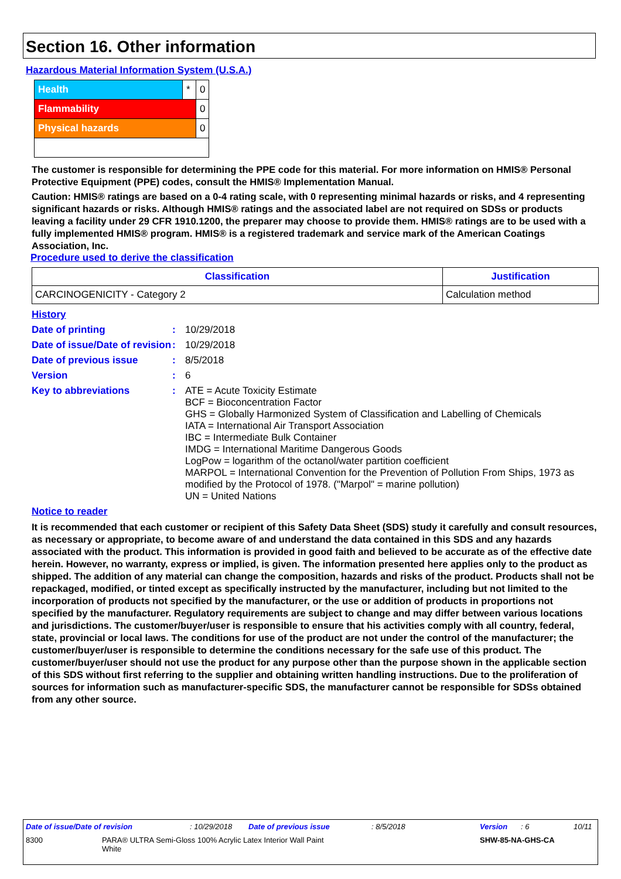Section 16. Other information
Hazardous Material Information System (U.S.A.)
| Health | * | 0 |
| Flammability | | 0 |
| Physical hazards | | 0 |
The customer is responsible for determining the PPE code for this material. For more information on HMIS® Personal Protective Equipment (PPE) codes, consult the HMIS® Implementation Manual.
Caution: HMIS® ratings are based on a 0-4 rating scale, with 0 representing minimal hazards or risks, and 4 representing significant hazards or risks. Although HMIS® ratings and the associated label are not required on SDSs or products leaving a facility under 29 CFR 1910.1200, the preparer may choose to provide them. HMIS® ratings are to be used with a fully implemented HMIS® program. HMIS® is a registered trademark and service mark of the American Coatings Association, Inc.
Procedure used to derive the classification
| Classification | Justification |
| --- | --- |
| CARCINOGENICITY - Category 2 | Calculation method |
History
Date of printing :
10/29/2018
Date of issue/Date of revision
:
10/29/2018
Date of previous issue :
8/5/2018
Version :
6
Key to abbreviations :
ATE = Acute Toxicity Estimate
BCF = Bioconcentration Factor
GHS = Globally Harmonized System of Classification and Labelling of Chemicals
IATA = International Air Transport Association
IBC = Intermediate Bulk Container
IMDG = International Maritime Dangerous Goods
LogPow = logarithm of the octanol/water partition coefficient
MARPOL = International Convention for the Prevention of Pollution From Ships, 1973 as modified by the Protocol of 1978. ("Marpol" = marine pollution)
UN = United Nations
Notice to reader
It is recommended that each customer or recipient of this Safety Data Sheet (SDS) study it carefully and consult resources, as necessary or appropriate, to become aware of and understand the data contained in this SDS and any hazards associated with the product. This information is provided in good faith and believed to be accurate as of the effective date herein. However, no warranty, express or implied, is given. The information presented here applies only to the product as shipped. The addition of any material can change the composition, hazards and risks of the product. Products shall not be repackaged, modified, or tinted except as specifically instructed by the manufacturer, including but not limited to the incorporation of products not specified by the manufacturer, or the use or addition of products in proportions not specified by the manufacturer. Regulatory requirements are subject to change and may differ between various locations and jurisdictions. The customer/buyer/user is responsible to ensure that his activities comply with all country, federal, state, provincial or local laws. The conditions for use of the product are not under the control of the manufacturer; the customer/buyer/user is responsible to determine the conditions necessary for the safe use of this product. The customer/buyer/user should not use the product for any purpose other than the purpose shown in the applicable section of this SDS without first referring to the supplier and obtaining written handling instructions. Due to the proliferation of sources for information such as manufacturer-specific SDS, the manufacturer cannot be responsible for SDSs obtained from any other source.
Date of issue/Date of revision: 10/29/2018 Date of previous issue: 8/5/2018 Version: 6 10/11
8300 PARA® ULTRA Semi-Gloss 100% Acrylic Latex Interior Wall Paint
White SHW-85-NA-GHS-CA